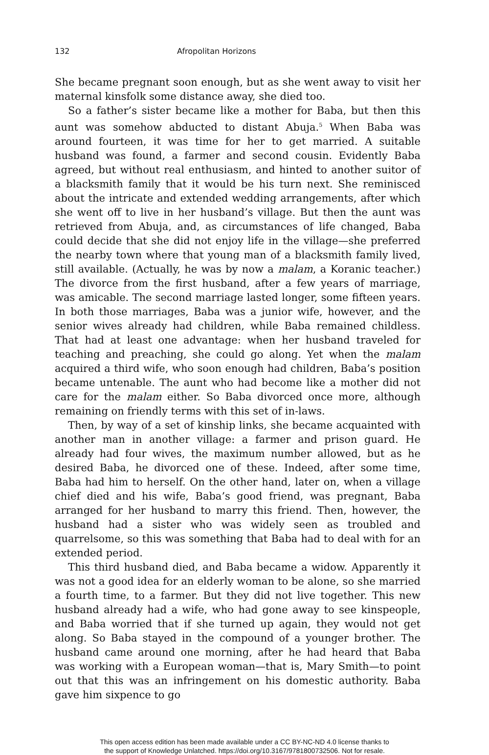132 Afropolitan Horizons
She became pregnant soon enough, but as she went away to visit her maternal kinsfolk some distance away, she died too.
So a father’s sister became like a mother for Baba, but then this aunt was somehow abducted to distant Abuja.<sup>5</sup> When Baba was around fourteen, it was time for her to get married. A suitable husband was found, a farmer and second cousin. Evidently Baba agreed, but without real enthusiasm, and hinted to another suitor of a blacksmith family that it would be his turn next. She reminisced about the intricate and extended wedding arrangements, after which she went off to live in her husband’s village. But then the aunt was retrieved from Abuja, and, as circumstances of life changed, Baba could decide that she did not enjoy life in the village—she preferred the nearby town where that young man of a blacksmith family lived, still available. (Actually, he was by now a malam, a Koranic teacher.) The divorce from the first husband, after a few years of marriage, was amicable. The second marriage lasted longer, some fifteen years. In both those marriages, Baba was a junior wife, however, and the senior wives already had children, while Baba remained childless. That had at least one advantage: when her husband traveled for teaching and preaching, she could go along. Yet when the malam acquired a third wife, who soon enough had children, Baba’s position became untenable. The aunt who had become like a mother did not care for the malam either. So Baba divorced once more, although remaining on friendly terms with this set of in-laws.
Then, by way of a set of kinship links, she became acquainted with another man in another village: a farmer and prison guard. He already had four wives, the maximum number allowed, but as he desired Baba, he divorced one of these. Indeed, after some time, Baba had him to herself. On the other hand, later on, when a village chief died and his wife, Baba’s good friend, was pregnant, Baba arranged for her husband to marry this friend. Then, however, the husband had a sister who was widely seen as troubled and quarrelsome, so this was something that Baba had to deal with for an extended period.
This third husband died, and Baba became a widow. Apparently it was not a good idea for an elderly woman to be alone, so she married a fourth time, to a farmer. But they did not live together. This new husband already had a wife, who had gone away to see kinspeople, and Baba worried that if she turned up again, they would not get along. So Baba stayed in the compound of a younger brother. The husband came around one morning, after he had heard that Baba was working with a European woman—that is, Mary Smith—to point out that this was an infringement on his domestic authority. Baba gave him sixpence to go
This open access edition has been made available under a CC BY-NC-ND 4.0 license thanks to
the support of Knowledge Unlatched. https://doi.org/10.3167/9781800732506. Not for resale.